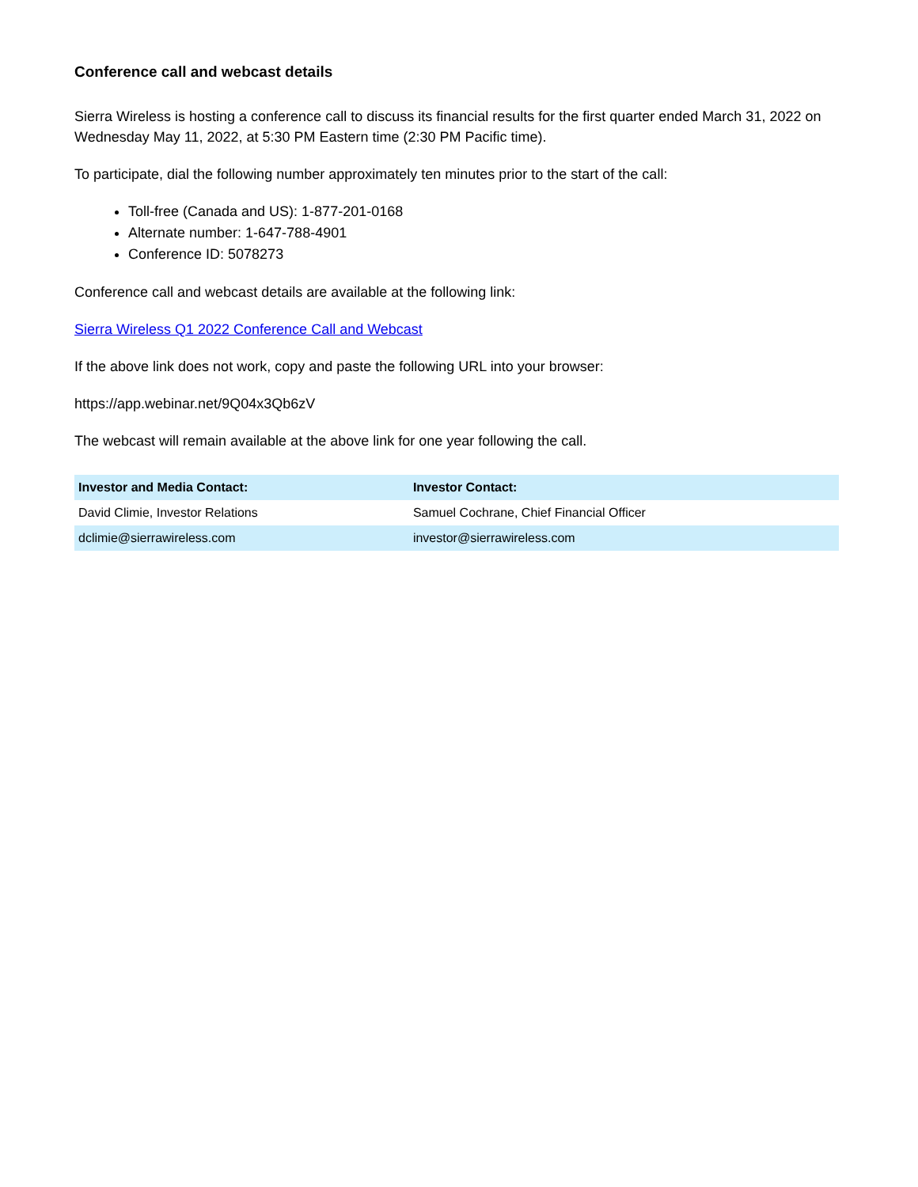Conference call and webcast details
Sierra Wireless is hosting a conference call to discuss its financial results for the first quarter ended March 31, 2022 on Wednesday May 11, 2022, at 5:30 PM Eastern time (2:30 PM Pacific time).
To participate, dial the following number approximately ten minutes prior to the start of the call:
Toll-free (Canada and US): 1-877-201-0168
Alternate number: 1-647-788-4901
Conference ID: 5078273
Conference call and webcast details are available at the following link:
Sierra Wireless Q1 2022 Conference Call and Webcast
If the above link does not work, copy and paste the following URL into your browser:
https://app.webinar.net/9Q04x3Qb6zV
The webcast will remain available at the above link for one year following the call.
| Investor and Media Contact: | Investor Contact: |
| --- | --- |
| David Climie, Investor Relations | Samuel Cochrane, Chief Financial Officer |
| dclimie@sierrawireless.com | investor@sierrawireless.com |